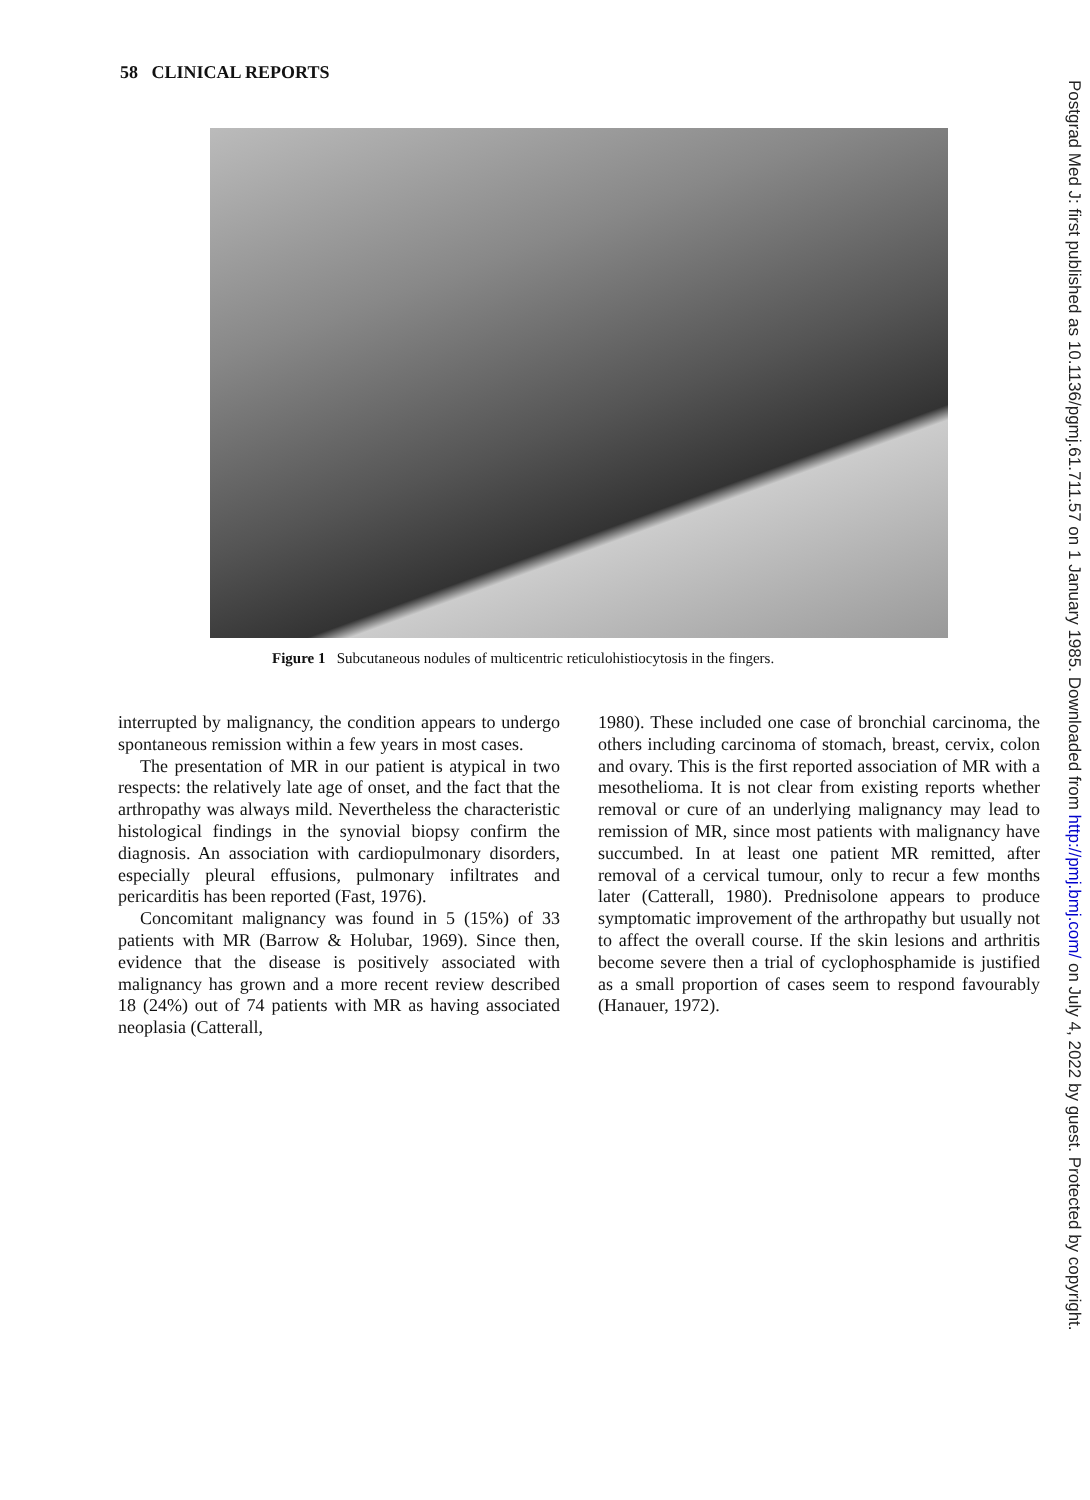58 CLINICAL REPORTS
Figure 1 Subcutaneous nodules of multicentric reticulohistiocytosis in the fingers.
interrupted by malignancy, the condition appears to undergo spontaneous remission within a few years in most cases.
The presentation of MR in our patient is atypical in two respects: the relatively late age of onset, and the fact that the arthropathy was always mild. Nevertheless the characteristic histological findings in the synovial biopsy confirm the diagnosis. An association with cardiopulmonary disorders, especially pleural effusions, pulmonary infiltrates and pericarditis has been reported (Fast, 1976).
Concomitant malignancy was found in 5 (15%) of 33 patients with MR (Barrow & Holubar, 1969). Since then, evidence that the disease is positively associated with malignancy has grown and a more recent review described 18 (24%) out of 74 patients with MR as having associated neoplasia (Catterall,
1980). These included one case of bronchial carcinoma, the others including carcinoma of stomach, breast, cervix, colon and ovary. This is the first reported association of MR with a mesothelioma. It is not clear from existing reports whether removal or cure of an underlying malignancy may lead to remission of MR, since most patients with malignancy have succumbed. In at least one patient MR remitted, after removal of a cervical tumour, only to recur a few months later (Catterall, 1980). Prednisolone appears to produce symptomatic improvement of the arthropathy but usually not to affect the overall course. If the skin lesions and arthritis become severe then a trial of cyclophosphamide is justified as a small proportion of cases seem to respond favourably (Hanauer, 1972).
Postgrad Med J: first published as 10.1136/pgmj.61.711.57 on 1 January 1985. Downloaded from http://pmj.bmj.com/ on July 4, 2022 by guest. Protected by copyright.